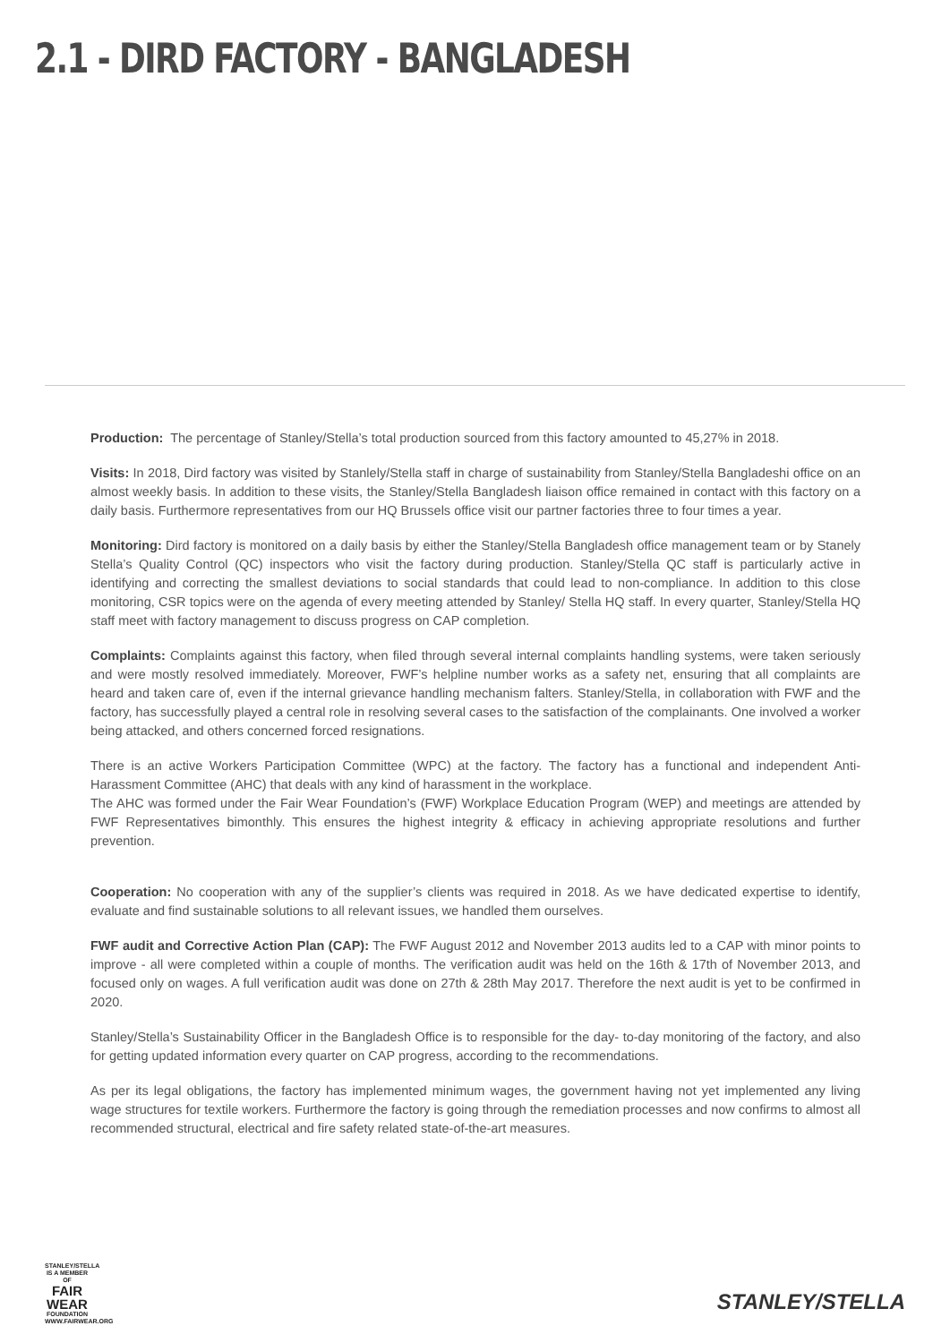2.1 - DIRD FACTORY - BANGLADESH
Production: The percentage of Stanley/Stella’s total production sourced from this factory amounted to 45,27% in 2018.
Visits: In 2018, Dird factory was visited by Stanlely/Stella staff in charge of sustainability from Stanley/Stella Bangladeshi office on an almost weekly basis. In addition to these visits, the Stanley/Stella Bangladesh liaison office remained in contact with this factory on a daily basis. Furthermore representatives from our HQ Brussels office visit our partner factories three to four times a year.
Monitoring: Dird factory is monitored on a daily basis by either the Stanley/Stella Bangladesh office management team or by Stanely Stella’s Quality Control (QC) inspectors who visit the factory during production. Stanley/Stella QC staff is particularly active in identifying and correcting the smallest deviations to social standards that could lead to non-compliance. In addition to this close monitoring, CSR topics were on the agenda of every meeting attended by Stanley/ Stella HQ staff. In every quarter, Stanley/Stella HQ staff meet with factory management to discuss progress on CAP completion.
Complaints: Complaints against this factory, when filed through several internal complaints handling systems, were taken seriously and were mostly resolved immediately. Moreover, FWF’s helpline number works as a safety net, ensuring that all complaints are heard and taken care of, even if the internal grievance handling mechanism falters. Stanley/Stella, in collaboration with FWF and the factory, has successfully played a central role in resolving several cases to the satisfaction of the complainants. One involved a worker being attacked, and others concerned forced resignations.
There is an active Workers Participation Committee (WPC) at the factory. The factory has a functional and independent Anti-Harassment Committee (AHC) that deals with any kind of harassment in the workplace.
The AHC was formed under the Fair Wear Foundation’s (FWF) Workplace Education Program (WEP) and meetings are attended by FWF Representatives bimonthly. This ensures the highest integrity & efficacy in achieving appropriate resolutions and further prevention.
Cooperation: No cooperation with any of the supplier’s clients was required in 2018. As we have dedicated expertise to identify, evaluate and find sustainable solutions to all relevant issues, we handled them ourselves.
FWF audit and Corrective Action Plan (CAP): The FWF August 2012 and November 2013 audits led to a CAP with minor points to improve - all were completed within a couple of months. The verification audit was held on the 16th & 17th of November 2013, and focused only on wages. A full verification audit was done on 27th & 28th May 2017. Therefore the next audit is yet to be confirmed in 2020.
Stanley/Stella’s Sustainability Officer in the Bangladesh Office is to responsible for the day- to-day monitoring of the factory, and also for getting updated information every quarter on CAP progress, according to the recommendations.
As per its legal obligations, the factory has implemented minimum wages, the government having not yet implemented any living wage structures for textile workers. Furthermore the factory is going through the remediation processes and now confirms to almost all recommended structural, electrical and fire safety related state-of-the-art measures.
STANLEY/STELLA
IS A MEMBER OF
FAIR
WEAR
FOUNDATION
WWW.FAIRWEAR.ORG
STANLEY/STELLA